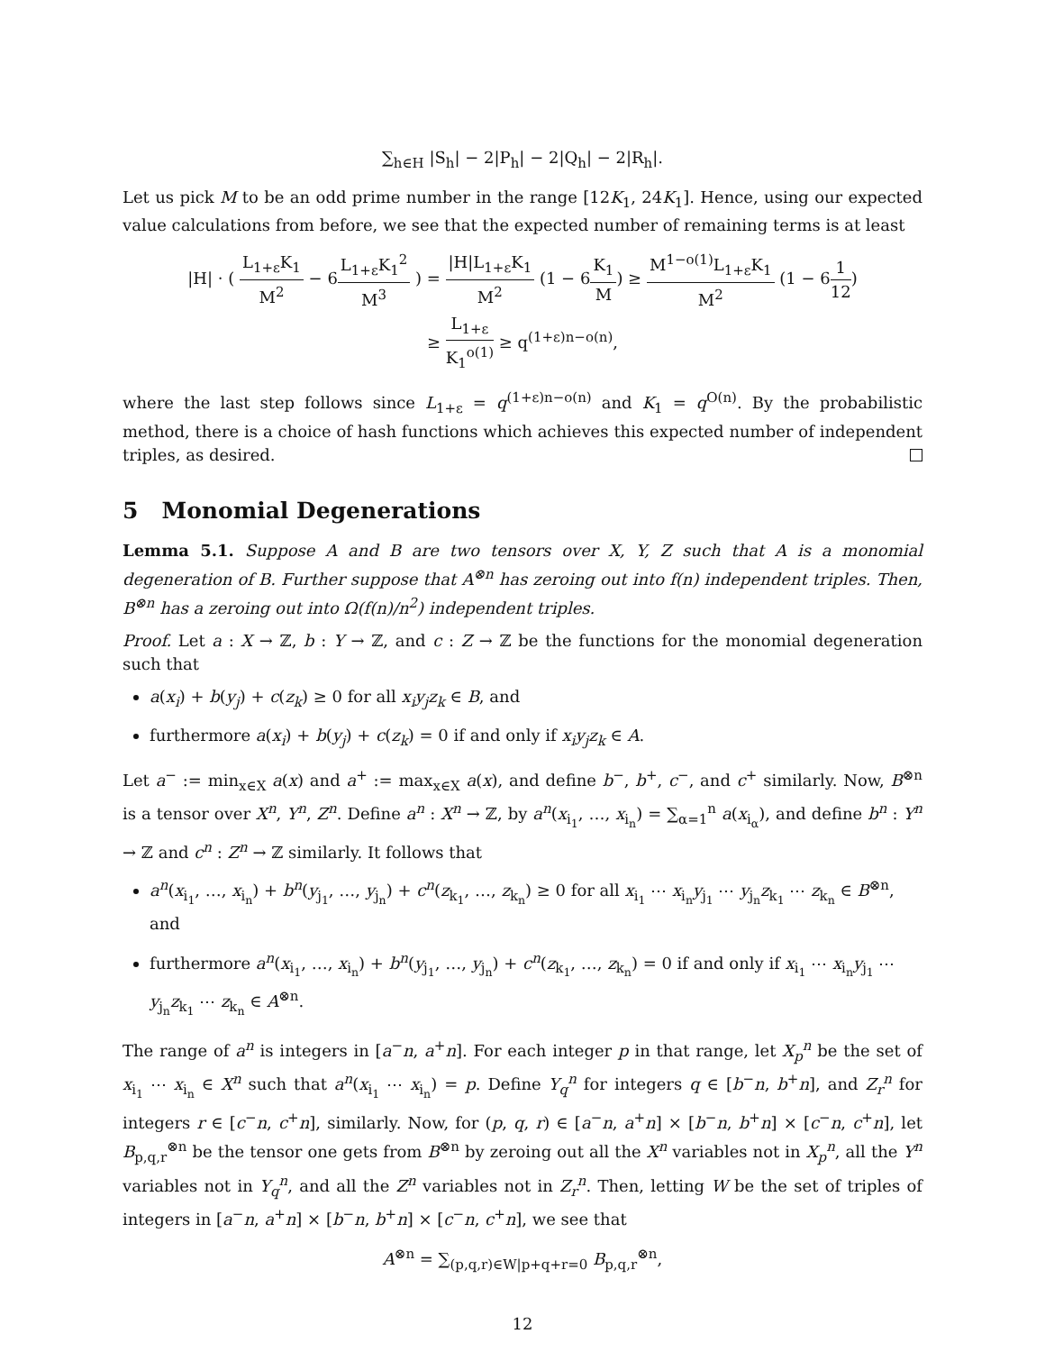∑<sub>h∈H</sub> |S<sub>h</sub>| − 2|P<sub>h</sub>| − 2|Q<sub>h</sub>| − 2|R<sub>h</sub>|.
Let us pick M to be an odd prime number in the range [12K<sub>1</sub>, 24K<sub>1</sub>]. Hence, using our expected value calculations from before, we see that the expected number of remaining terms is at least
|H| · ( L<sub>1+ε</sub>K<sub>1</sub> M<sup>2</sup> − 6L<sub>1+ε</sub>K<sub>1</sub><sup>2</sup> M<sup>3</sup> ) = |H|L<sub>1+ε</sub>K<sub>1</sub> M<sup>2</sup> (1 − 6K<sub>1</sub> M) ≥ M<sup>1−o(1)</sup>L<sub>1+ε</sub>K<sub>1</sub> M<sup>2</sup> (1 − 61 12)
≥ L<sub>1+ε</sub> K<sub>1</sub><sup>o(1)</sup> ≥ q<sup>(1+ε)n−o(n)</sup>,
where the last step follows since L<sub>1+ε</sub> = q<sup>(1+ε)n−o(n)</sup> and K<sub>1</sub> = q<sup>O(n)</sup>. By the probabilistic method, there is a choice of hash functions which achieves this expected number of independent triples, as desired.
5 Monomial Degenerations
Lemma 5.1. Suppose A and B are two tensors over X, Y, Z such that A is a monomial degeneration of B. Further suppose that A<sup>⊗n</sup> has zeroing out into f(n) independent triples. Then, B<sup>⊗n</sup> has a zeroing out into Ω(f(n)/n<sup>2</sup>) independent triples.
Proof. Let a : X → ℤ, b : Y → ℤ, and c : Z → ℤ be the functions for the monomial degeneration such that
a(x<sub>i</sub>) + b(y<sub>j</sub>) + c(z<sub>k</sub>) ≥ 0 for all x<sub>i</sub>y<sub>j</sub>z<sub>k</sub> ∈ B, and
furthermore a(x<sub>i</sub>) + b(y<sub>j</sub>) + c(z<sub>k</sub>) = 0 if and only if x<sub>i</sub>y<sub>j</sub>z<sub>k</sub> ∈ A.
Let a<sup>−</sup> := min<sub>x∈X</sub> a(x) and a<sup>+</sup> := max<sub>x∈X</sub> a(x), and define b<sup>−</sup>, b<sup>+</sup>, c<sup>−</sup>, and c<sup>+</sup> similarly. Now, B<sup>⊗n</sup> is a tensor over X<sup>n</sup>, Y<sup>n</sup>, Z<sup>n</sup>. Define a<sup>n</sup> : X<sup>n</sup> → ℤ, by a<sup>n</sup>(x<sub>i<sub>1</sub></sub>, …, x<sub>i<sub>n</sub></sub>) = ∑<sub>α=1</sub><sup>n</sup> a(x<sub>i<sub>α</sub></sub>), and define b<sup>n</sup> : Y<sup>n</sup> → ℤ and c<sup>n</sup> : Z<sup>n</sup> → ℤ similarly. It follows that
a<sup>n</sup>(x<sub>i<sub>1</sub></sub>, …, x<sub>i<sub>n</sub></sub>) + b<sup>n</sup>(y<sub>j<sub>1</sub></sub>, …, y<sub>j<sub>n</sub></sub>) + c<sup>n</sup>(z<sub>k<sub>1</sub></sub>, …, z<sub>k<sub>n</sub></sub>) ≥ 0 for all x<sub>i<sub>1</sub></sub> ⋯ x<sub>i<sub>n</sub></sub>y<sub>j<sub>1</sub></sub> ⋯ y<sub>j<sub>n</sub></sub>z<sub>k<sub>1</sub></sub> ⋯ z<sub>k<sub>n</sub></sub> ∈ B<sup>⊗n</sup>, and
furthermore a<sup>n</sup>(x<sub>i<sub>1</sub></sub>, …, x<sub>i<sub>n</sub></sub>) + b<sup>n</sup>(y<sub>j<sub>1</sub></sub>, …, y<sub>j<sub>n</sub></sub>) + c<sup>n</sup>(z<sub>k<sub>1</sub></sub>, …, z<sub>k<sub>n</sub></sub>) = 0 if and only if x<sub>i<sub>1</sub></sub> ⋯ x<sub>i<sub>n</sub></sub>y<sub>j<sub>1</sub></sub> ⋯ y<sub>j<sub>n</sub></sub>z<sub>k<sub>1</sub></sub> ⋯ z<sub>k<sub>n</sub></sub> ∈ A<sup>⊗n</sup>.
The range of a<sup>n</sup> is integers in [a<sup>−</sup>n, a<sup>+</sup>n]. For each integer p in that range, let X<sub>p</sub><sup>n</sup> be the set of x<sub>i<sub>1</sub></sub> ⋯ x<sub>i<sub>n</sub></sub> ∈ X<sup>n</sup> such that a<sup>n</sup>(x<sub>i<sub>1</sub></sub> ⋯ x<sub>i<sub>n</sub></sub>) = p. Define Y<sub>q</sub><sup>n</sup> for integers q ∈ [b<sup>−</sup>n, b<sup>+</sup>n], and Z<sub>r</sub><sup>n</sup> for integers r ∈ [c<sup>−</sup>n, c<sup>+</sup>n], similarly. Now, for (p, q, r) ∈ [a<sup>−</sup>n, a<sup>+</sup>n] × [b<sup>−</sup>n, b<sup>+</sup>n] × [c<sup>−</sup>n, c<sup>+</sup>n], let B<sub>p,q,r</sub><sup>⊗n</sup> be the tensor one gets from B<sup>⊗n</sup> by zeroing out all the X<sup>n</sup> variables not in X<sub>p</sub><sup>n</sup>, all the Y<sup>n</sup> variables not in Y<sub>q</sub><sup>n</sup>, and all the Z<sup>n</sup> variables not in Z<sub>r</sub><sup>n</sup>. Then, letting W be the set of triples of integers in [a<sup>−</sup>n, a<sup>+</sup>n] × [b<sup>−</sup>n, b<sup>+</sup>n] × [c<sup>−</sup>n, c<sup>+</sup>n], we see that
A<sup>⊗n</sup> = ∑<sub>(p,q,r)∈W|p+q+r=0</sub> B<sub>p,q,r</sub><sup>⊗n</sup>,
12